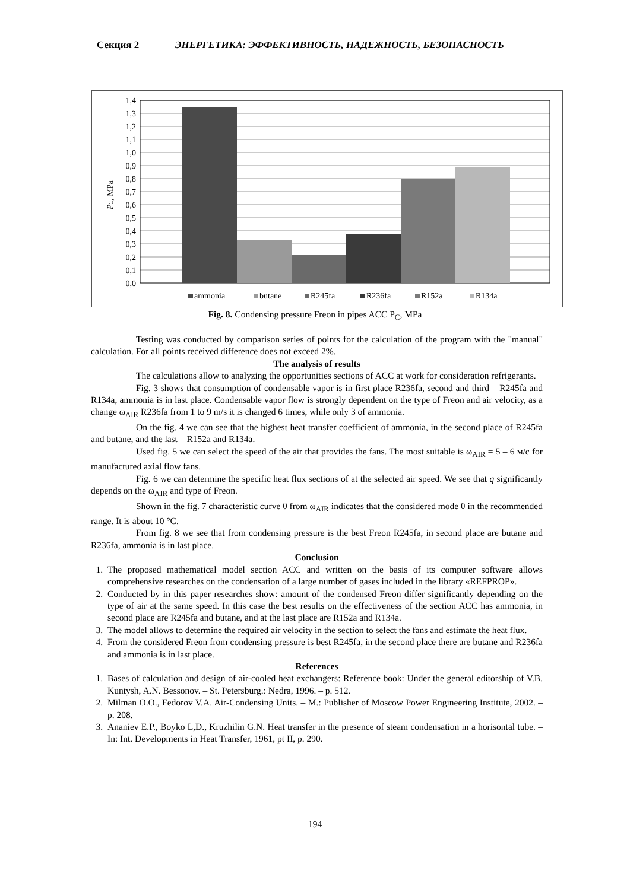Секция 2 ЭНЕРГЕТИКА: ЭФФЕКТИВНОСТЬ, НАДЕЖНОСТЬ, БЕЗОПАСНОСТЬ
0,0
0,1
0,2
0,3
0,4
0,5
0,6
0,7
0,8
0,9
1,0
1,1
1,2
1,3
1,4
PC, MPa
ammonia
butane
R245fa
R236fa
R152a
R134a
Fig. 8. Condensing pressure Freon in pipes ACC P<sub>C</sub>, MPa
Testing was conducted by comparison series of points for the calculation of the program with the "manual" calculation. For all points received difference does not exceed 2%.
The analysis of results
The calculations allow to analyzing the opportunities sections of ACC at work for consideration refrigerants.
Fig. 3 shows that consumption of condensable vapor is in first place R236fa, second and third – R245fa and R134a, ammonia is in last place. Condensable vapor flow is strongly dependent on the type of Freon and air velocity, as a change ω<sub>AIR</sub> R236fa from 1 to 9 m/s it is changed 6 times, while only 3 of ammonia.
On the fig. 4 we can see that the highest heat transfer coefficient of ammonia, in the second place of R245fa and butane, and the last – R152a and R134a.
Used fig. 5 we can select the speed of the air that provides the fans. The most suitable is ω<sub>AIR</sub> = 5 – 6 м/с for manufactured axial flow fans.
Fig. 6 we can determine the specific heat flux sections of at the selected air speed. We see that q significantly depends on the ω<sub>AIR</sub> and type of Freon.
Shown in the fig. 7 characteristic curve θ from ω<sub>AIR</sub> indicates that the considered mode θ in the recommended range. It is about 10 °C.
From fig. 8 we see that from condensing pressure is the best Freon R245fa, in second place are butane and R236fa, ammonia is in last place.
Conclusion
1. The proposed mathematical model section ACC and written on the basis of its computer software allows comprehensive researches on the condensation of a large number of gases included in the library «REFPROP».
2. Conducted by in this paper researches show: amount of the condensed Freon differ significantly depending on the type of air at the same speed. In this case the best results on the effectiveness of the section ACC has ammonia, in second place are R245fa and butane, and at the last place are R152a and R134a.
3. The model allows to determine the required air velocity in the section to select the fans and estimate the heat flux.
4. From the considered Freon from condensing pressure is best R245fa, in the second place there are butane and R236fa and ammonia is in last place.
References
1. Bases of calculation and design of air-cooled heat exchangers: Reference book: Under the general editorship of V.B. Kuntysh, A.N. Bessonov. – St. Petersburg.: Nedra, 1996. – p. 512.
2. Milman O.O., Fedorov V.A. Air-Condensing Units. – M.: Publisher of Moscow Power Engineering Institute, 2002. – p. 208.
3. Ananiev E.P., Boyko L,D., Kruzhilin G.N. Heat transfer in the presence of steam condensation in a horisontal tube. – In: Int. Developments in Heat Transfer, 1961, pt II, p. 290.
194